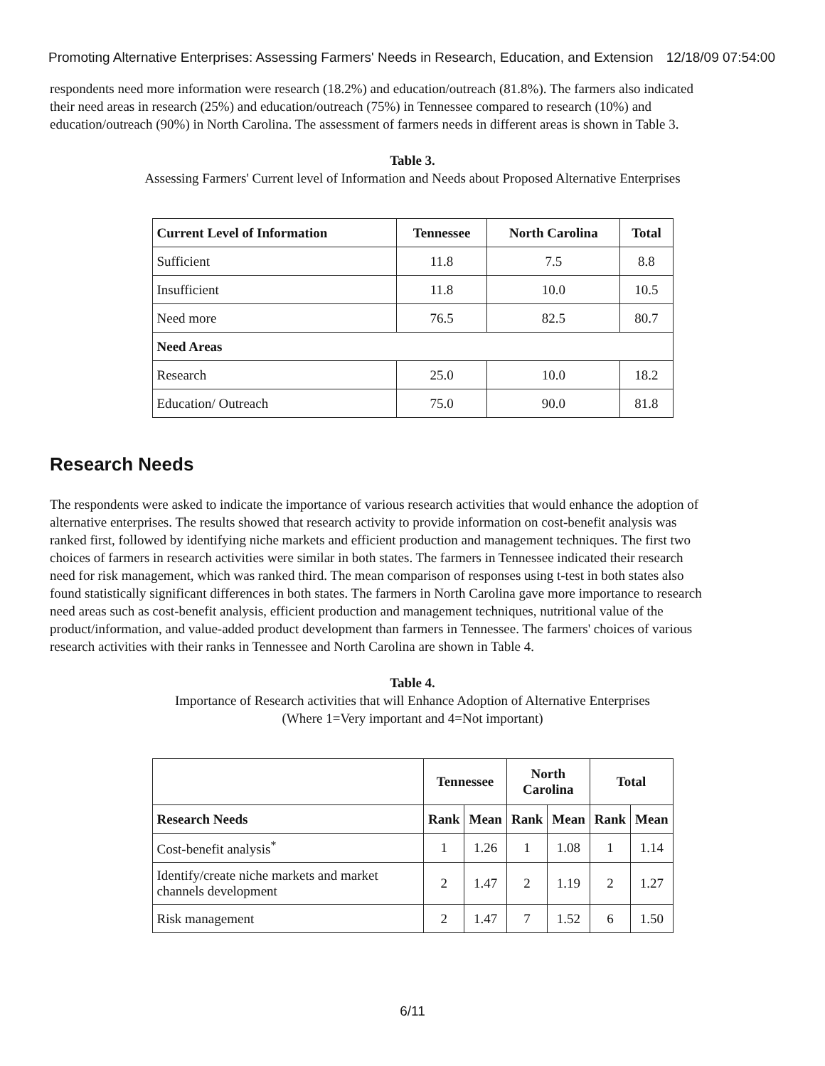Promoting Alternative Enterprises: Assessing Farmers' Needs in Research, Education, and Extension 12/18/09 07:54:00
respondents need more information were research (18.2%) and education/outreach (81.8%). The farmers also indicated their need areas in research (25%) and education/outreach (75%) in Tennessee compared to research (10%) and education/outreach (90%) in North Carolina. The assessment of farmers needs in different areas is shown in Table 3.
Table 3.
Assessing Farmers' Current level of Information and Needs about Proposed Alternative Enterprises
| Current Level of Information | Tennessee | North Carolina | Total |
| --- | --- | --- | --- |
| Sufficient | 11.8 | 7.5 | 8.8 |
| Insufficient | 11.8 | 10.0 | 10.5 |
| Need more | 76.5 | 82.5 | 80.7 |
| Need Areas | | | |
| Research | 25.0 | 10.0 | 18.2 |
| Education/ Outreach | 75.0 | 90.0 | 81.8 |
Research Needs
The respondents were asked to indicate the importance of various research activities that would enhance the adoption of alternative enterprises. The results showed that research activity to provide information on cost-benefit analysis was ranked first, followed by identifying niche markets and efficient production and management techniques. The first two choices of farmers in research activities were similar in both states. The farmers in Tennessee indicated their research need for risk management, which was ranked third. The mean comparison of responses using t-test in both states also found statistically significant differences in both states. The farmers in North Carolina gave more importance to research need areas such as cost-benefit analysis, efficient production and management techniques, nutritional value of the product/information, and value-added product development than farmers in Tennessee. The farmers' choices of various research activities with their ranks in Tennessee and North Carolina are shown in Table 4.
Table 4.
Importance of Research activities that will Enhance Adoption of Alternative Enterprises
(Where 1=Very important and 4=Not important)
| | Tennessee | | North Carolina | | Total | |
| --- | --- | --- | --- | --- | --- | --- |
| Research Needs | Rank | Mean | Rank | Mean | Rank | Mean |
| Cost-benefit analysis<sup>*</sup> | 1 | 1.26 | 1 | 1.08 | 1 | 1.14 |
| Identify/create niche markets and market channels development | 2 | 1.47 | 2 | 1.19 | 2 | 1.27 |
| Risk management | 2 | 1.47 | 7 | 1.52 | 6 | 1.50 |
6/11